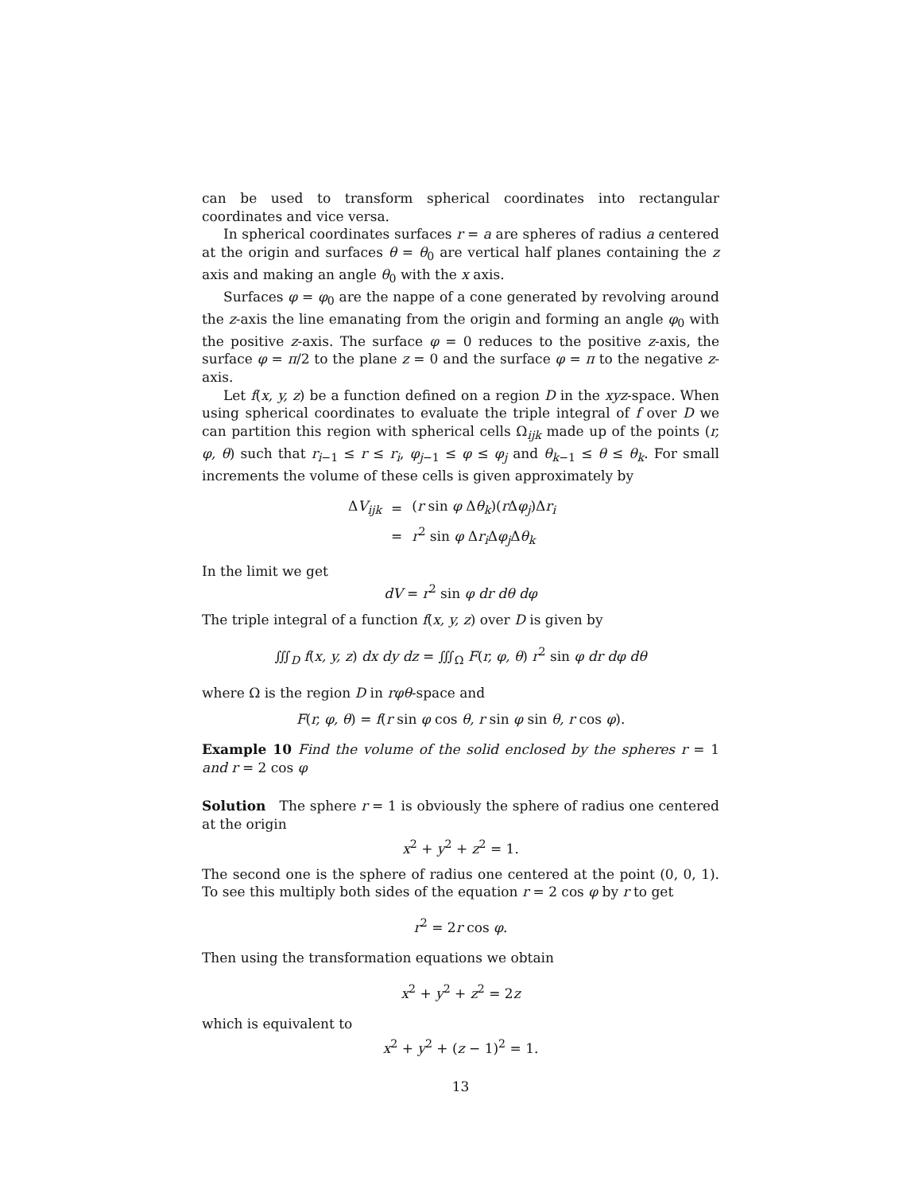can be used to transform spherical coordinates into rectangular coordinates and vice versa.
In spherical coordinates surfaces r = a are spheres of radius a centered at the origin and surfaces θ = θ<sub>0</sub> are vertical half planes containing the z axis and making an angle θ<sub>0</sub> with the x axis.
Surfaces φ = φ<sub>0</sub> are the nappe of a cone generated by revolving around the z-axis the line emanating from the origin and forming an angle φ<sub>0</sub> with the positive z-axis. The surface φ = 0 reduces to the positive z-axis, the surface φ = π/2 to the plane z = 0 and the surface φ = π to the negative z-axis.
Let f(x, y, z) be a function defined on a region D in the xyz-space. When using spherical coordinates to evaluate the triple integral of f over D we can partition this region with spherical cells Ω<sub>ijk</sub> made up of the points (r, φ, θ) such that r<sub>i−1</sub> ≤ r ≤ r<sub>i</sub>, φ<sub>j−1</sub> ≤ φ ≤ φ<sub>j</sub> and θ<sub>k−1</sub> ≤ θ ≤ θ<sub>k</sub>. For small increments the volume of these cells is given approximately by
| Δ V<sub>ijk</sub> | = | ( r sin φ Δ θ<sub>k</sub>)( r Δ φ<sub>j</sub>)Δ r<sub>i</sub> |
| | = | r<sup>2</sup> sin φ Δ r<sub>i</sub>Δ φ<sub>j</sub>Δ θ<sub>k</sub> |
In the limit we get
dV = r<sup>2</sup> sin φ dr dθ dφ
The triple integral of a function f(x, y, z) over D is given by
∭<sub>D</sub> f(x, y, z) dx dy dz = ∭<sub>Ω</sub> F(r, φ, θ) r<sup>2</sup> sin φ dr dφ dθ
where Ω is the region D in rφθ-space and
F(r, φ, θ) = f(r sin φ cos θ, r sin φ sin θ, r cos φ).
Example 10 Find the volume of the solid enclosed by the spheres r = 1 and r = 2 cos φ
Solution The sphere r = 1 is obviously the sphere of radius one centered at the origin
x<sup>2</sup> + y<sup>2</sup> + z<sup>2</sup> = 1.
The second one is the sphere of radius one centered at the point (0, 0, 1). To see this multiply both sides of the equation r = 2 cos φ by r to get
r<sup>2</sup> = 2r cos φ.
Then using the transformation equations we obtain
x<sup>2</sup> + y<sup>2</sup> + z<sup>2</sup> = 2z
which is equivalent to
x<sup>2</sup> + y<sup>2</sup> + (z − 1)<sup>2</sup> = 1.
13